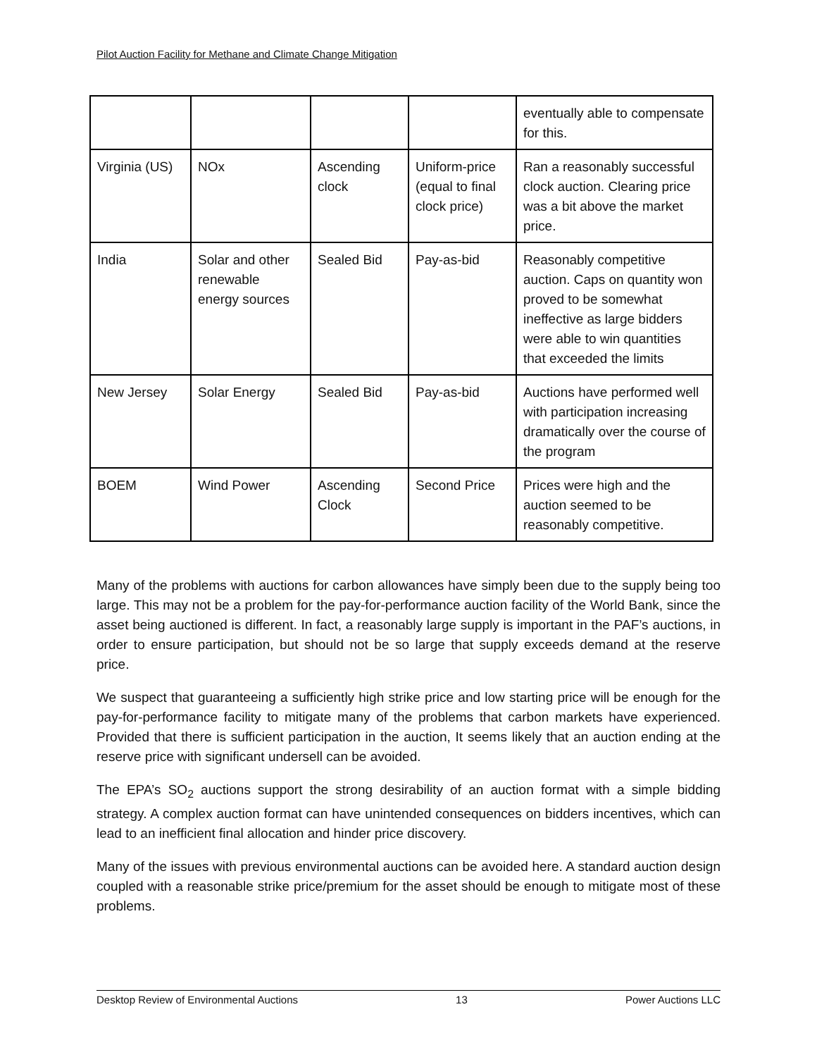Pilot Auction Facility for Methane and Climate Change Mitigation
| | | | | eventually able to compensate for this. |
| Virginia (US) | NOx | Ascending clock | Uniform-price (equal to final clock price) | Ran a reasonably successful clock auction. Clearing price was a bit above the market price. |
| India | Solar and other renewable energy sources | Sealed Bid | Pay-as-bid | Reasonably competitive auction. Caps on quantity won proved to be somewhat ineffective as large bidders were able to win quantities that exceeded the limits |
| New Jersey | Solar Energy | Sealed Bid | Pay-as-bid | Auctions have performed well with participation increasing dramatically over the course of the program |
| BOEM | Wind Power | Ascending Clock | Second Price | Prices were high and the auction seemed to be reasonably competitive. |
Many of the problems with auctions for carbon allowances have simply been due to the supply being too large. This may not be a problem for the pay-for-performance auction facility of the World Bank, since the asset being auctioned is different. In fact, a reasonably large supply is important in the PAF’s auctions, in order to ensure participation, but should not be so large that supply exceeds demand at the reserve price.
We suspect that guaranteeing a sufficiently high strike price and low starting price will be enough for the pay-for-performance facility to mitigate many of the problems that carbon markets have experienced. Provided that there is sufficient participation in the auction, It seems likely that an auction ending at the reserve price with significant undersell can be avoided.
The EPA’s SO<sub>2</sub> auctions support the strong desirability of an auction format with a simple bidding strategy. A complex auction format can have unintended consequences on bidders incentives, which can lead to an inefficient final allocation and hinder price discovery.
Many of the issues with previous environmental auctions can be avoided here. A standard auction design coupled with a reasonable strike price/premium for the asset should be enough to mitigate most of these problems.
Desktop Review of Environmental Auctions 13 Power Auctions LLC